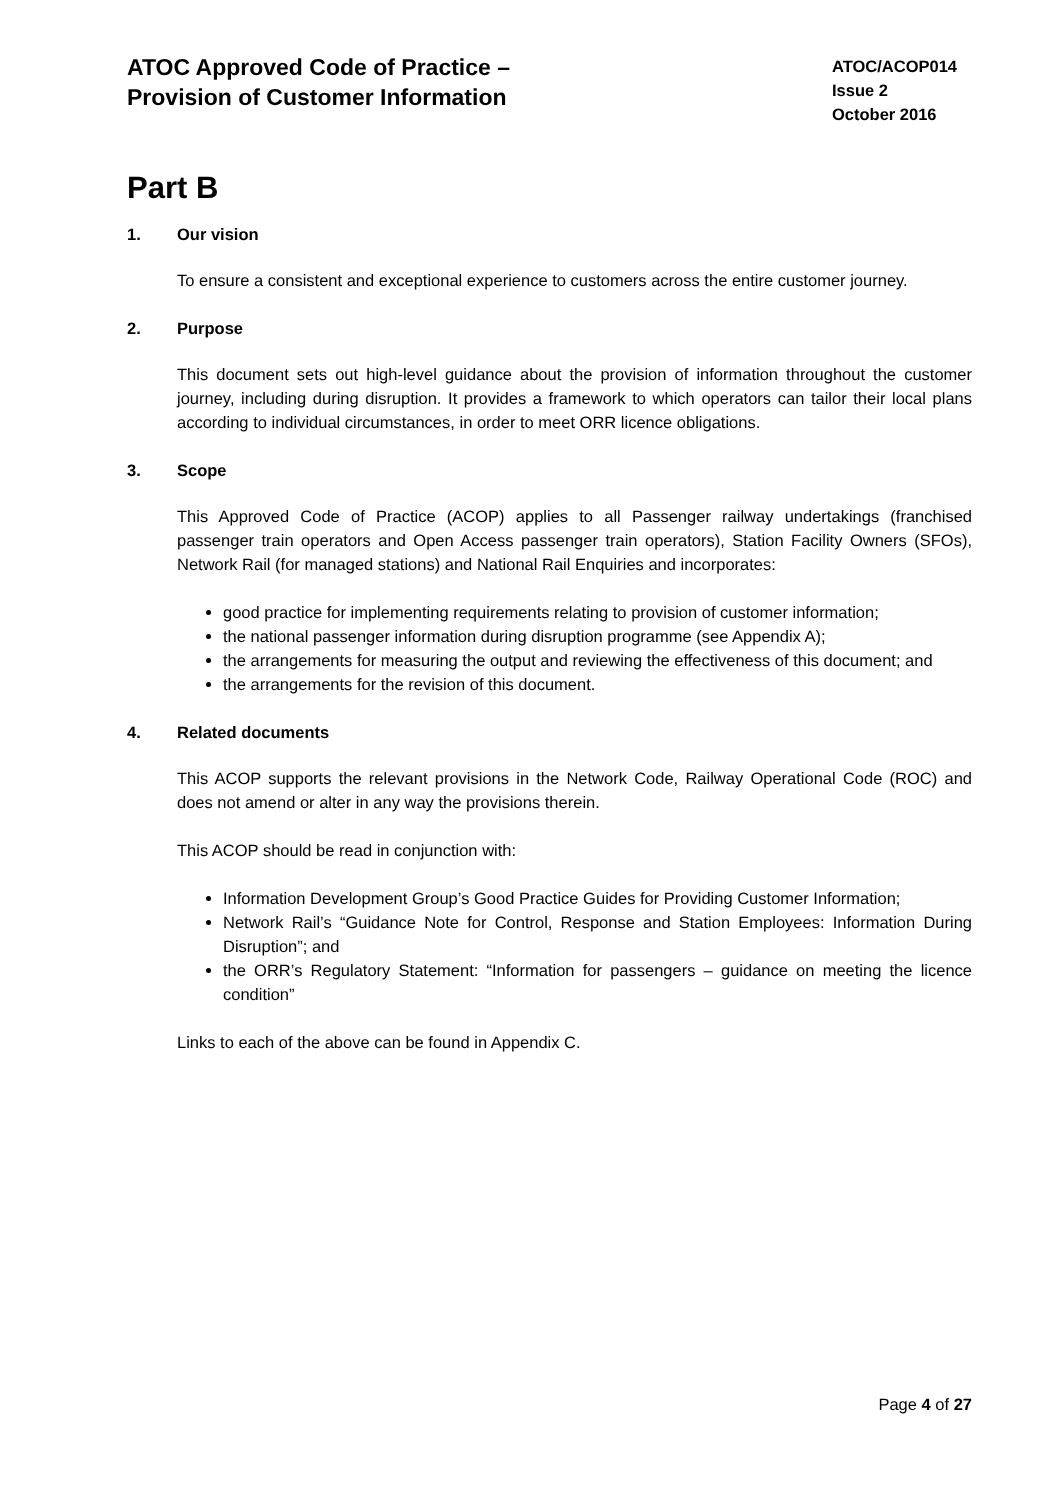ATOC Approved Code of Practice –
Provision of Customer Information
ATOC/ACOP014
Issue 2
October 2016
Part B
1. Our vision
To ensure a consistent and exceptional experience to customers across the entire customer journey.
2. Purpose
This document sets out high-level guidance about the provision of information throughout the customer journey, including during disruption. It provides a framework to which operators can tailor their local plans according to individual circumstances, in order to meet ORR licence obligations.
3. Scope
This Approved Code of Practice (ACOP) applies to all Passenger railway undertakings (franchised passenger train operators and Open Access passenger train operators), Station Facility Owners (SFOs), Network Rail (for managed stations) and National Rail Enquiries and incorporates:
good practice for implementing requirements relating to provision of customer information;
the national passenger information during disruption programme (see Appendix A);
the arrangements for measuring the output and reviewing the effectiveness of this document; and
the arrangements for the revision of this document.
4. Related documents
This ACOP supports the relevant provisions in the Network Code, Railway Operational Code (ROC) and does not amend or alter in any way the provisions therein.
This ACOP should be read in conjunction with:
Information Development Group’s Good Practice Guides for Providing Customer Information;
Network Rail’s “Guidance Note for Control, Response and Station Employees: Information During Disruption”; and
the ORR’s Regulatory Statement: “Information for passengers – guidance on meeting the licence condition”
Links to each of the above can be found in Appendix C.
Page 4 of 27